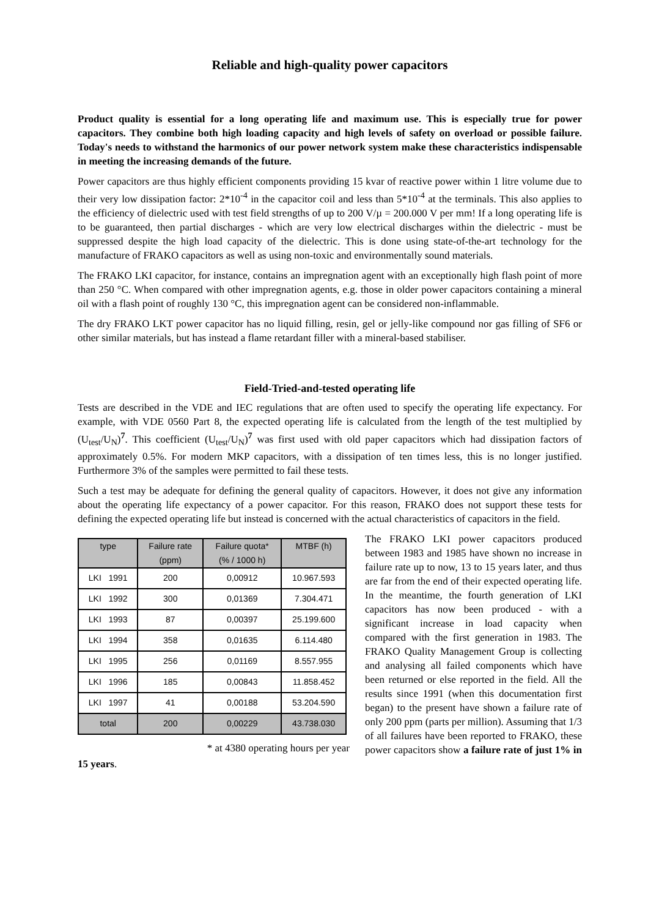Reliable and high-quality power capacitors
Product quality is essential for a long operating life and maximum use. This is especially true for power capacitors. They combine both high loading capacity and high levels of safety on overload or possible failure. Today's needs to withstand the harmonics of our power network system make these characteristics indispensable in meeting the increasing demands of the future.
Power capacitors are thus highly efficient components providing 15 kvar of reactive power within 1 litre volume due to their very low dissipation factor: 2*10<sup>-4</sup> in the capacitor coil and less than 5*10<sup>-4</sup> at the terminals. This also applies to the efficiency of dielectric used with test field strengths of up to 200 V/µ = 200.000 V per mm! If a long operating life is to be guaranteed, then partial discharges - which are very low electrical discharges within the dielectric - must be suppressed despite the high load capacity of the dielectric. This is done using state-of-the-art technology for the manufacture of FRAKO capacitors as well as using non-toxic and environmentally sound materials.
The FRAKO LKI capacitor, for instance, contains an impregnation agent with an exceptionally high flash point of more than 250 °C. When compared with other impregnation agents, e.g. those in older power capacitors containing a mineral oil with a flash point of roughly 130 °C, this impregnation agent can be considered non-inflammable.
The dry FRAKO LKT power capacitor has no liquid filling, resin, gel or jelly-like compound nor gas filling of SF6 or other similar materials, but has instead a flame retardant filler with a mineral-based stabiliser.
Field-Tried-and-tested operating life
Tests are described in the VDE and IEC regulations that are often used to specify the operating life expectancy. For example, with VDE 0560 Part 8, the expected operating life is calculated from the length of the test multiplied by (U<sub>test</sub>/U<sub>N</sub>)<sup>7</sup>. This coefficient (U<sub>test</sub>/U<sub>N</sub>)<sup>7</sup> was first used with old paper capacitors which had dissipation factors of approximately 0.5%. For modern MKP capacitors, with a dissipation of ten times less, this is no longer justified. Furthermore 3% of the samples were permitted to fail these tests.
Such a test may be adequate for defining the general quality of capacitors. However, it does not give any information about the operating life expectancy of a power capacitor. For this reason, FRAKO does not support these tests for defining the expected operating life but instead is concerned with the actual characteristics of capacitors in the field.
| type | Failure rate (ppm) | Failure quota* (% / 1000 h) | MTBF (h) |
| --- | --- | --- | --- |
| LKI 1991 | 200 | 0,00912 | 10.967.593 |
| LKI 1992 | 300 | 0,01369 | 7.304.471 |
| LKI 1993 | 87 | 0,00397 | 25.199.600 |
| LKI 1994 | 358 | 0,01635 | 6.114.480 |
| LKI 1995 | 256 | 0,01169 | 8.557.955 |
| LKI 1996 | 185 | 0,00843 | 11.858.452 |
| LKI 1997 | 41 | 0,00188 | 53.204.590 |
| total | 200 | 0,00229 | 43.738.030 |
* at 4380 operating hours per year
The FRAKO LKI power capacitors produced between 1983 and 1985 have shown no increase in failure rate up to now, 13 to 15 years later, and thus are far from the end of their expected operating life. In the meantime, the fourth generation of LKI capacitors has now been produced - with a significant increase in load capacity when compared with the first generation in 1983. The FRAKO Quality Management Group is collecting and analysing all failed components which have been returned or else reported in the field. All the results since 1991 (when this documentation first began) to the present have shown a failure rate of only 200 ppm (parts per million). Assuming that 1/3 of all failures have been reported to FRAKO, these power capacitors show a failure rate of just 1% in 15 years.